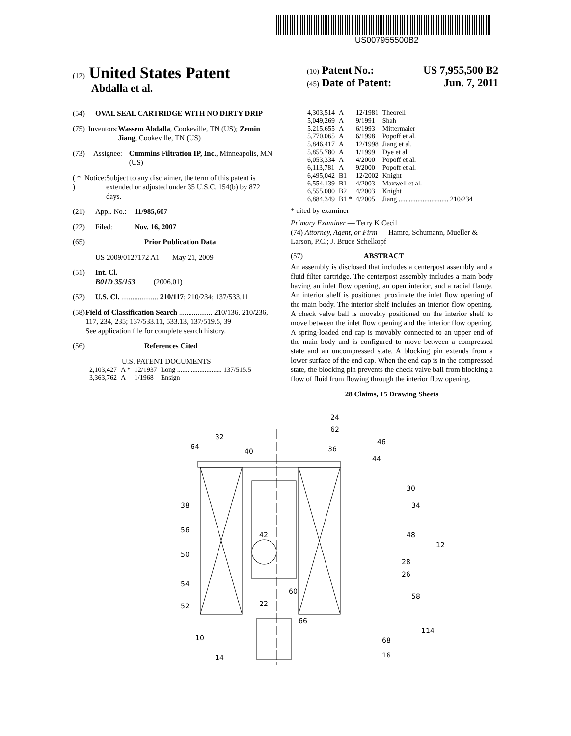US007955500B2
(12) United States Patent
Abdalla et al.
(10) Patent No.: US 7,955,500 B2
(45) Date of Patent: Jun. 7, 2011
(54) OVAL SEAL CARTRIDGE WITH NO DIRTY DRIP
(75) Inventors: Wassem Abdalla, Cookeville, TN (US); Zemin Jiang, Cookeville, TN (US)
(73) Assignee: Cummins Filtration IP, Inc., Minneapolis, MN (US)
( * ) Notice: Subject to any disclaimer, the term of this patent is extended or adjusted under 35 U.S.C. 154(b) by 872 days.
(21) Appl. No.: 11/985,607
(22) Filed: Nov. 16, 2007
(65) Prior Publication Data
US 2009/0127172 A1 May 21, 2009
(51) Int. Cl.
B01D 35/153 (2006.01)
(52) U.S. Cl. .................... 210/117; 210/234; 137/533.11
(58) Field of Classification Search .................. 210/136, 210/236, 117, 234, 235; 137/533.11, 533.13, 137/519.5, 39
See application file for complete search history.
(56) References Cited
U.S. PATENT DOCUMENTS
| 2,103,427 | A * | 12/1937 | Long .......................... 137/515.5 |
| 3,363,762 | A | 1/1968 | Ensign |
| 4,303,514 | A | 12/1981 | Theorell |
| 5,049,269 | A | 9/1991 | Shah |
| 5,215,655 | A | 6/1993 | Mittermaier |
| 5,770,065 | A | 6/1998 | Popoff et al. |
| 5,846,417 | A | 12/1998 | Jiang et al. |
| 5,855,780 | A | 1/1999 | Dye et al. |
| 6,053,334 | A | 4/2000 | Popoff et al. |
| 6,113,781 | A | 9/2000 | Popoff et al. |
| 6,495,042 | B1 | 12/2002 | Knight |
| 6,554,139 | B1 | 4/2003 | Maxwell et al. |
| 6,555,000 | B2 | 4/2003 | Knight |
| 6,884,349 | B1 * | 4/2005 | Jiang ............................. 210/234 |
* cited by examiner
Primary Examiner — Terry K Cecil
(74) Attorney, Agent, or Firm — Hamre, Schumann, Mueller & Larson, P.C.; J. Bruce Schelkopf
(57) ABSTRACT
An assembly is disclosed that includes a centerpost assembly and a fluid filter cartridge. The centerpost assembly includes a main body having an inlet flow opening, an open interior, and a radial flange. An interior shelf is positioned proximate the inlet flow opening of the main body. The interior shelf includes an interior flow opening. A check valve ball is movably positioned on the interior shelf to move between the inlet flow opening and the interior flow opening. A spring-loaded end cap is movably connected to an upper end of the main body and is configured to move between a compressed state and an uncompressed state. A blocking pin extends from a lower surface of the end cap. When the end cap is in the compressed state, the blocking pin prevents the check valve ball from blocking a flow of fluid from flowing through the interior flow opening.
28 Claims, 15 Drawing Sheets
24
62
32
64
40
36
46
44
30
38
34
56
42
48
12
50
28
26
54
60
58
52
22
66
114
10
68
16
14